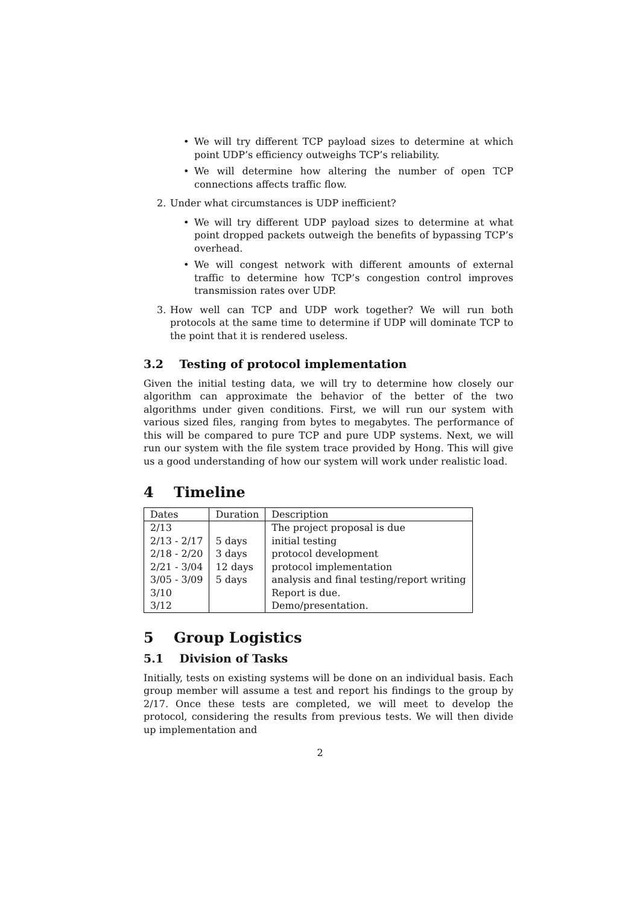• We will try different TCP payload sizes to determine at which point UDP’s efficiency outweighs TCP’s reliability.
• We will determine how altering the number of open TCP connections affects traffic flow.
2. Under what circumstances is UDP inefficient?
• We will try different UDP payload sizes to determine at what point dropped packets outweigh the benefits of bypassing TCP’s overhead.
• We will congest network with different amounts of external traffic to determine how TCP’s congestion control improves transmission rates over UDP.
3. How well can TCP and UDP work together? We will run both protocols at the same time to determine if UDP will dominate TCP to the point that it is rendered useless.
3.2 Testing of protocol implementation
Given the initial testing data, we will try to determine how closely our algorithm can approximate the behavior of the better of the two algorithms under given conditions. First, we will run our system with various sized files, ranging from bytes to megabytes. The performance of this will be compared to pure TCP and pure UDP systems. Next, we will run our system with the file system trace provided by Hong. This will give us a good understanding of how our system will work under realistic load.
4 Timeline
| Dates | Duration | Description |
| 2/13 | | The project proposal is due |
| 2/13 - 2/17 | 5 days | initial testing |
| 2/18 - 2/20 | 3 days | protocol development |
| 2/21 - 3/04 | 12 days | protocol implementation |
| 3/05 - 3/09 | 5 days | analysis and final testing/report writing |
| 3/10 | | Report is due. |
| 3/12 | | Demo/presentation. |
5 Group Logistics
5.1 Division of Tasks
Initially, tests on existing systems will be done on an individual basis. Each group member will assume a test and report his findings to the group by 2/17. Once these tests are completed, we will meet to develop the protocol, considering the results from previous tests. We will then divide up implementation and
2